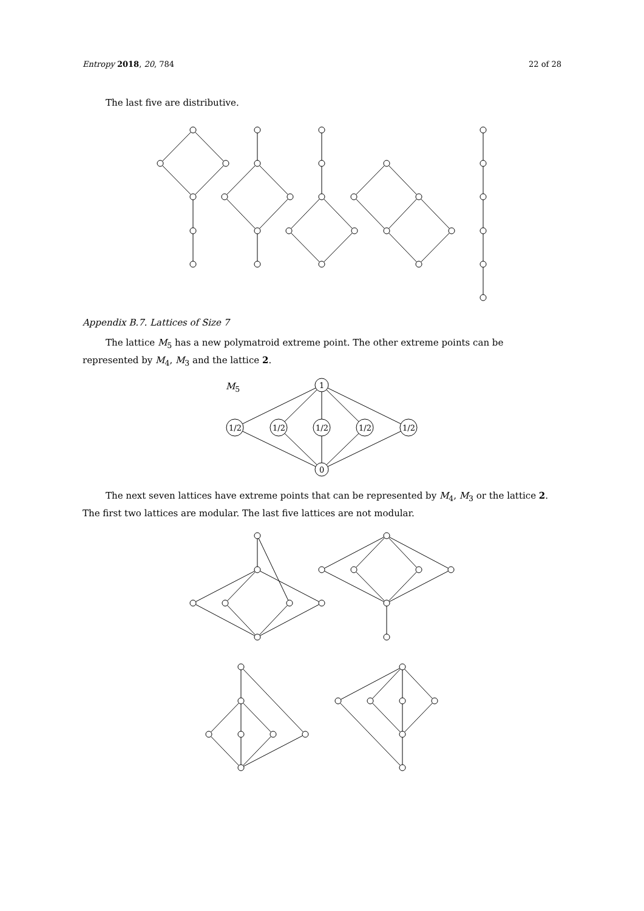Entropy 2018, 20, 784 22 of 28
The last five are distributive.
Appendix B.7. Lattices of Size 7
The lattice M<sub>5</sub> has a new polymatroid extreme point. The other extreme points can be represented by M<sub>4</sub>, M<sub>3</sub> and the lattice 2.
M<sub>5</sub>
1
0
1/2
1/2
1/2
1/2
1/2
The next seven lattices have extreme points that can be represented by M<sub>4</sub>, M<sub>3</sub> or the lattice 2. The first two lattices are modular. The last five lattices are not modular.